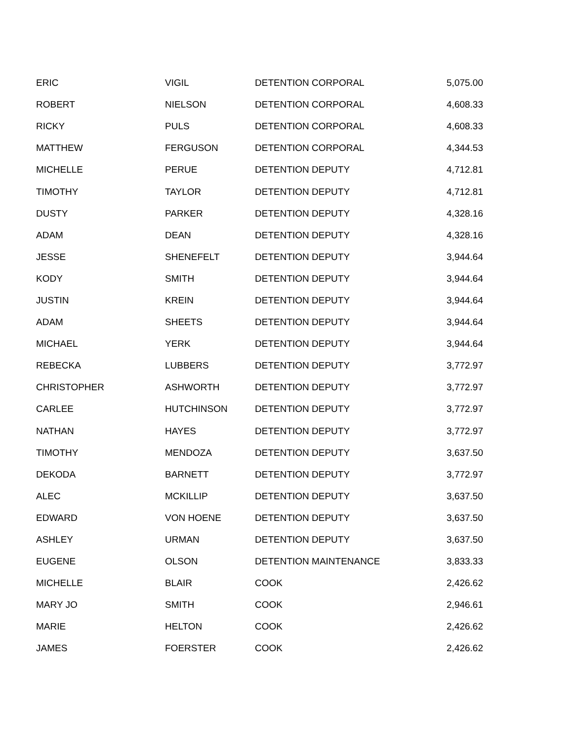| ERIC | VIGIL | DETENTION CORPORAL | 5,075.00 |
| ROBERT | NIELSON | DETENTION CORPORAL | 4,608.33 |
| RICKY | PULS | DETENTION CORPORAL | 4,608.33 |
| MATTHEW | FERGUSON | DETENTION CORPORAL | 4,344.53 |
| MICHELLE | PERUE | DETENTION DEPUTY | 4,712.81 |
| TIMOTHY | TAYLOR | DETENTION DEPUTY | 4,712.81 |
| DUSTY | PARKER | DETENTION DEPUTY | 4,328.16 |
| ADAM | DEAN | DETENTION DEPUTY | 4,328.16 |
| JESSE | SHENEFELT | DETENTION DEPUTY | 3,944.64 |
| KODY | SMITH | DETENTION DEPUTY | 3,944.64 |
| JUSTIN | KREIN | DETENTION DEPUTY | 3,944.64 |
| ADAM | SHEETS | DETENTION DEPUTY | 3,944.64 |
| MICHAEL | YERK | DETENTION DEPUTY | 3,944.64 |
| REBECKA | LUBBERS | DETENTION DEPUTY | 3,772.97 |
| CHRISTOPHER | ASHWORTH | DETENTION DEPUTY | 3,772.97 |
| CARLEE | HUTCHINSON | DETENTION DEPUTY | 3,772.97 |
| NATHAN | HAYES | DETENTION DEPUTY | 3,772.97 |
| TIMOTHY | MENDOZA | DETENTION DEPUTY | 3,637.50 |
| DEKODA | BARNETT | DETENTION DEPUTY | 3,772.97 |
| ALEC | MCKILLIP | DETENTION DEPUTY | 3,637.50 |
| EDWARD | VON HOENE | DETENTION DEPUTY | 3,637.50 |
| ASHLEY | URMAN | DETENTION DEPUTY | 3,637.50 |
| EUGENE | OLSON | DETENTION MAINTENANCE | 3,833.33 |
| MICHELLE | BLAIR | COOK | 2,426.62 |
| MARY JO | SMITH | COOK | 2,946.61 |
| MARIE | HELTON | COOK | 2,426.62 |
| JAMES | FOERSTER | COOK | 2,426.62 |